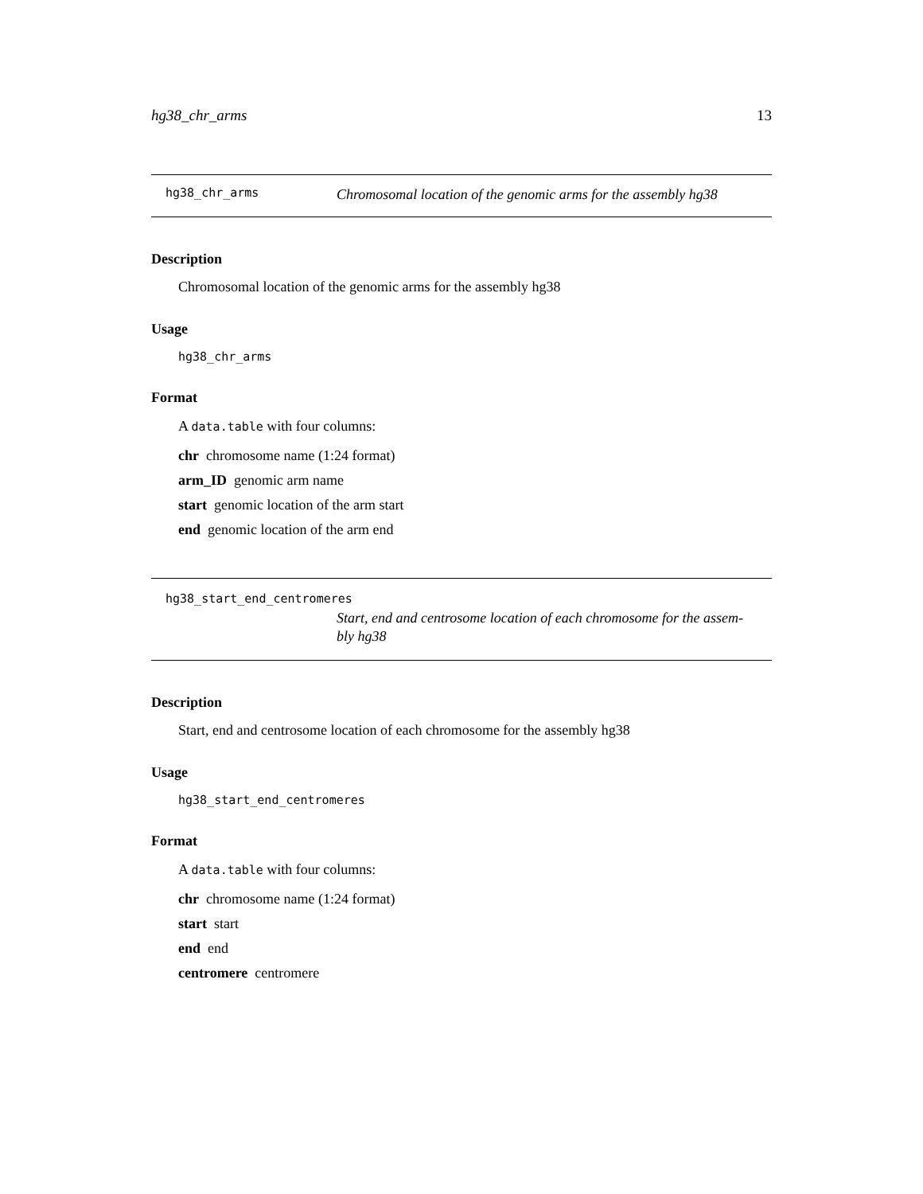hg38_chr_arms 13
hg38_chr_arms Chromosomal location of the genomic arms for the assembly hg38
Description
Chromosomal location of the genomic arms for the assembly hg38
Usage
hg38_chr_arms
Format
A data.table with four columns:
chr chromosome name (1:24 format)
arm_ID genomic arm name
start genomic location of the arm start
end genomic location of the arm end
hg38_start_end_centromeres
Start, end and centrosome location of each chromosome for the assem-
bly hg38
Description
Start, end and centrosome location of each chromosome for the assembly hg38
Usage
hg38_start_end_centromeres
Format
A data.table with four columns:
chr chromosome name (1:24 format)
start start
end end
centromere centromere